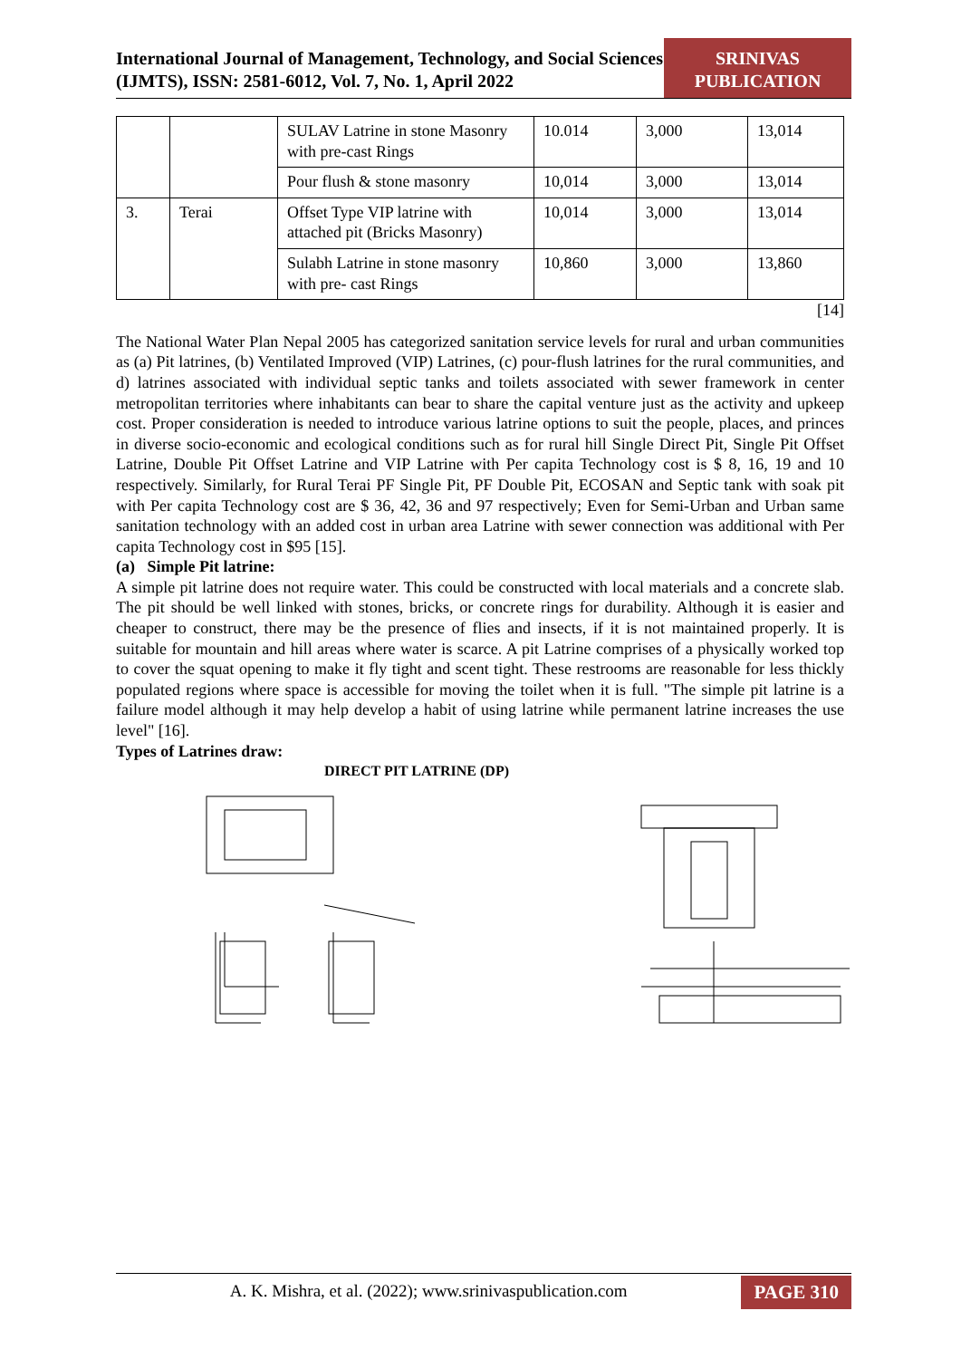International Journal of Management, Technology, and Social Sciences (IJMTS), ISSN: 2581-6012, Vol. 7, No. 1, April 2022
SRINIVAS PUBLICATION
| | | SULAV Latrine in stone Masonry with pre-cast Rings | 10.014 | 3,000 | 13,014 |
| | | Pour flush & stone masonry | 10,014 | 3,000 | 13,014 |
| 3. | Terai | Offset Type VIP latrine with attached pit (Bricks Masonry) | 10,014 | 3,000 | 13,014 |
| | | Sulabh Latrine in stone masonry with pre- cast Rings | 10,860 | 3,000 | 13,860 |
[14]
The National Water Plan Nepal 2005 has categorized sanitation service levels for rural and urban communities as (a) Pit latrines, (b) Ventilated Improved (VIP) Latrines, (c) pour-flush latrines for the rural communities, and d) latrines associated with individual septic tanks and toilets associated with sewer framework in center metropolitan territories where inhabitants can bear to share the capital venture just as the activity and upkeep cost. Proper consideration is needed to introduce various latrine options to suit the people, places, and princes in diverse socio-economic and ecological conditions such as for rural hill Single Direct Pit, Single Pit Offset Latrine, Double Pit Offset Latrine and VIP Latrine with Per capita Technology cost is $ 8, 16, 19 and 10 respectively. Similarly, for Rural Terai PF Single Pit, PF Double Pit, ECOSAN and Septic tank with soak pit with Per capita Technology cost are $ 36, 42, 36 and 97 respectively; Even for Semi-Urban and Urban same sanitation technology with an added cost in urban area Latrine with sewer connection was additional with Per capita Technology cost in $95 [15].
(a) Simple Pit latrine:
A simple pit latrine does not require water. This could be constructed with local materials and a concrete slab. The pit should be well linked with stones, bricks, or concrete rings for durability. Although it is easier and cheaper to construct, there may be the presence of flies and insects, if it is not maintained properly. It is suitable for mountain and hill areas where water is scarce. A pit Latrine comprises of a physically worked top to cover the squat opening to make it fly tight and scent tight. These restrooms are reasonable for less thickly populated regions where space is accessible for moving the toilet when it is full. "The simple pit latrine is a failure model although it may help develop a habit of using latrine while permanent latrine increases the use level" [16].
Types of Latrines draw:
DIRECT PIT LATRINE (DP)
A. K. Mishra, et al. (2022); www.srinivaspublication.com
PAGE 310